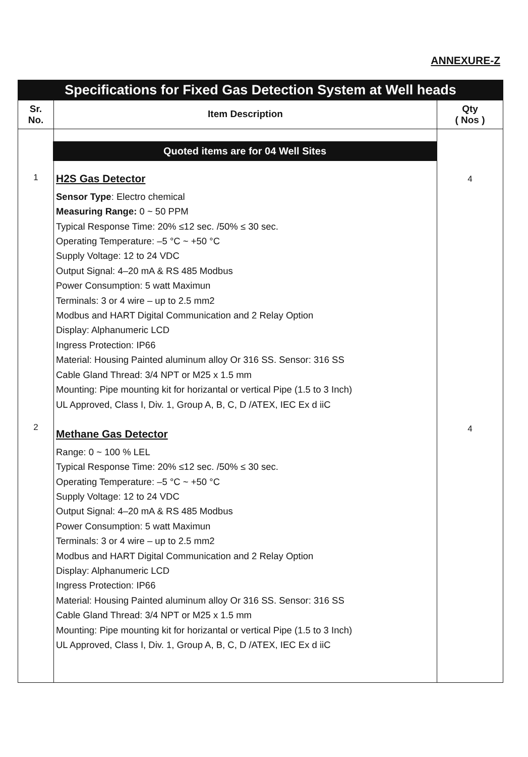ANNEXURE-Z
| Specifications for Fixed Gas Detection System at Well heads | | |
| Sr. No. | Item Description | Qty ( Nos ) |
| 1 2 | Quoted items are for 04 Well Sites H2S Gas Detector Sensor Type : Electro chemical Measuring Range: 0 ~ 50 PPM Typical Response Time: 20% ≤12 sec. /50% ≤ 30 sec. Operating Temperature: –5 °C ~ +50 °C Supply Voltage: 12 to 24 VDC Output Signal: 4–20 mA & RS 485 Modbus Power Consumption: 5 watt Maximun Terminals: 3 or 4 wire – up to 2.5 mm2 Modbus and HART Digital Communication and 2 Relay Option Display: Alphanumeric LCD Ingress Protection: IP66 Material: Housing Painted aluminum alloy Or 316 SS. Sensor: 316 SS Cable Gland Thread: 3/4 NPT or M25 x 1.5 mm Mounting: Pipe mounting kit for horizantal or vertical Pipe (1.5 to 3 Inch) UL Approved, Class I, Div. 1, Group A, B, C, D /ATEX, IEC Ex d iiC Methane Gas Detector Range: 0 ~ 100 % LEL Typical Response Time: 20% ≤12 sec. /50% ≤ 30 sec. Operating Temperature: –5 °C ~ +50 °C Supply Voltage: 12 to 24 VDC Output Signal: 4–20 mA & RS 485 Modbus Power Consumption: 5 watt Maximun Terminals: 3 or 4 wire – up to 2.5 mm2 Modbus and HART Digital Communication and 2 Relay Option Display: Alphanumeric LCD Ingress Protection: IP66 Material: Housing Painted aluminum alloy Or 316 SS. Sensor: 316 SS Cable Gland Thread: 3/4 NPT or M25 x 1.5 mm Mounting: Pipe mounting kit for horizantal or vertical Pipe (1.5 to 3 Inch) UL Approved, Class I, Div. 1, Group A, B, C, D /ATEX, IEC Ex d iiC | 4 4 |